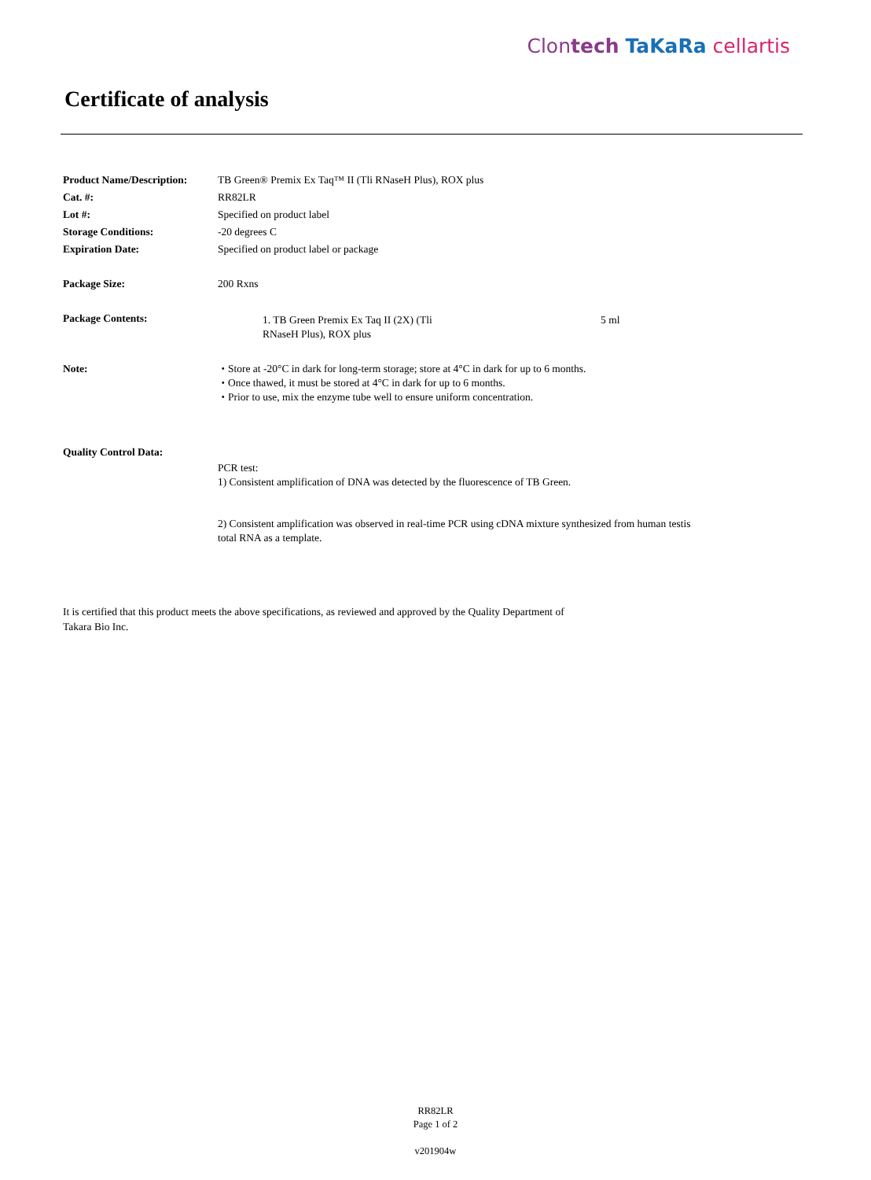Clontech TaKaRa cellartis
Certificate of analysis
| Product Name/Description: | TB Green® Premix Ex Taq™ II (Tli RNaseH Plus), ROX plus |
| Cat. #: | RR82LR |
| Lot #: | Specified on product label |
| Storage Conditions: | -20 degrees C |
| Expiration Date: | Specified on product label or package |
| Package Size: | 200 Rxns |
| Package Contents: | / 1. TB Green Premix Ex Taq II (2X) (Tli RNaseH Plus), ROX plus / 5 ml / |
| Note: | ・Store at -20°C in dark for long-term storage; store at 4°C in dark for up to 6 months. ・Once thawed, it must be stored at 4°C in dark for up to 6 months. ・Prior to use, mix the enzyme tube well to ensure uniform concentration. |
| Quality Control Data: | PCR test: 1) Consistent amplification of DNA was detected by the fluorescence of TB Green. 2) Consistent amplification was observed in real-time PCR using cDNA mixture synthesized from human testis total RNA as a template. |
It is certified that this product meets the above specifications, as reviewed and approved by the Quality Department of
Takara Bio Inc.
RR82LR
Page 1 of 2
v201904w